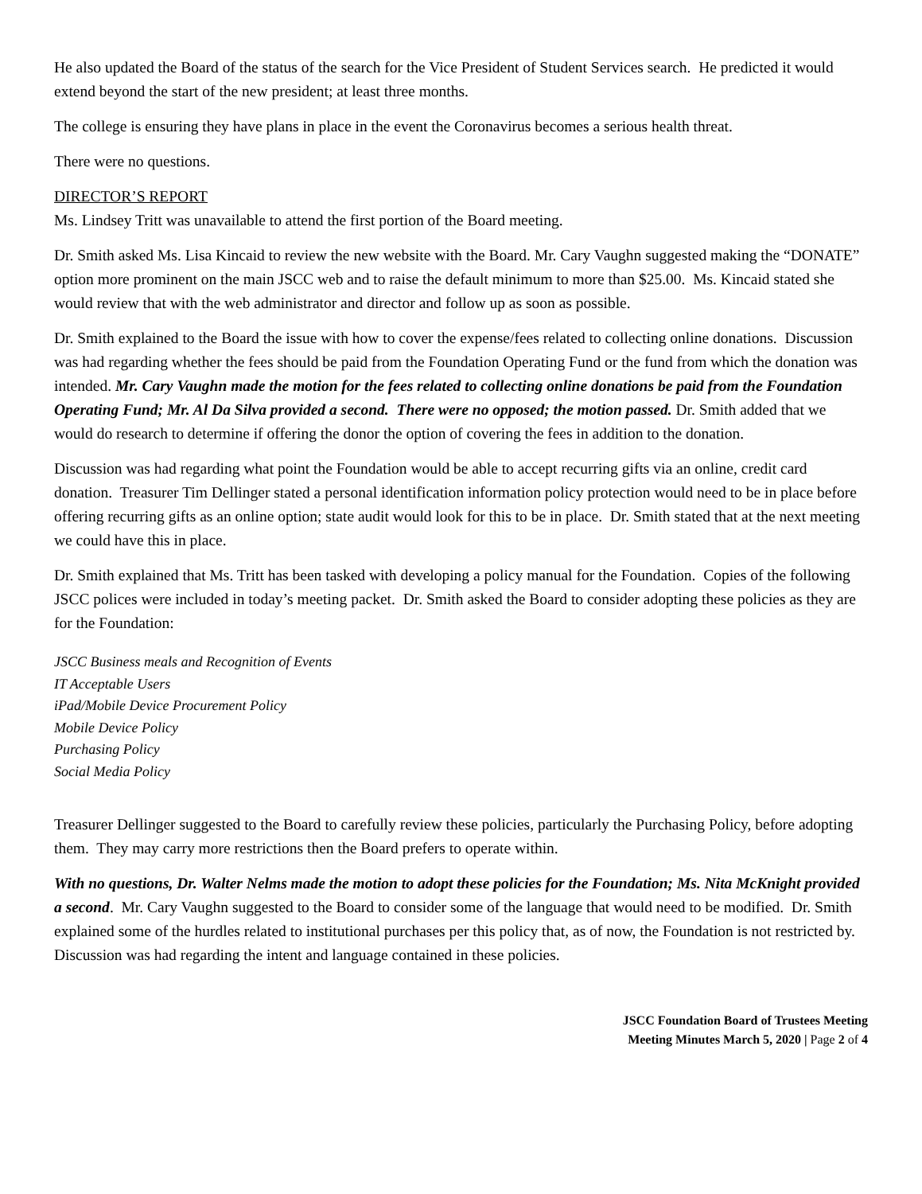He also updated the Board of the status of the search for the Vice President of Student Services search. He predicted it would extend beyond the start of the new president; at least three months.
The college is ensuring they have plans in place in the event the Coronavirus becomes a serious health threat.
There were no questions.
DIRECTOR’S REPORT
Ms. Lindsey Tritt was unavailable to attend the first portion of the Board meeting.
Dr. Smith asked Ms. Lisa Kincaid to review the new website with the Board. Mr. Cary Vaughn suggested making the “DONATE” option more prominent on the main JSCC web and to raise the default minimum to more than $25.00. Ms. Kincaid stated she would review that with the web administrator and director and follow up as soon as possible.
Dr. Smith explained to the Board the issue with how to cover the expense/fees related to collecting online donations. Discussion was had regarding whether the fees should be paid from the Foundation Operating Fund or the fund from which the donation was intended. Mr. Cary Vaughn made the motion for the fees related to collecting online donations be paid from the Foundation Operating Fund; Mr. Al Da Silva provided a second. There were no opposed; the motion passed. Dr. Smith added that we would do research to determine if offering the donor the option of covering the fees in addition to the donation.
Discussion was had regarding what point the Foundation would be able to accept recurring gifts via an online, credit card donation. Treasurer Tim Dellinger stated a personal identification information policy protection would need to be in place before offering recurring gifts as an online option; state audit would look for this to be in place. Dr. Smith stated that at the next meeting we could have this in place.
Dr. Smith explained that Ms. Tritt has been tasked with developing a policy manual for the Foundation. Copies of the following JSCC polices were included in today’s meeting packet. Dr. Smith asked the Board to consider adopting these policies as they are for the Foundation:
JSCC Business meals and Recognition of Events
IT Acceptable Users
iPad/Mobile Device Procurement Policy
Mobile Device Policy
Purchasing Policy
Social Media Policy
Treasurer Dellinger suggested to the Board to carefully review these policies, particularly the Purchasing Policy, before adopting them. They may carry more restrictions then the Board prefers to operate within.
With no questions, Dr. Walter Nelms made the motion to adopt these policies for the Foundation; Ms. Nita McKnight provided a second. Mr. Cary Vaughn suggested to the Board to consider some of the language that would need to be modified. Dr. Smith explained some of the hurdles related to institutional purchases per this policy that, as of now, the Foundation is not restricted by. Discussion was had regarding the intent and language contained in these policies.
JSCC Foundation Board of Trustees Meeting
Meeting Minutes March 5, 2020 | Page 2 of 4